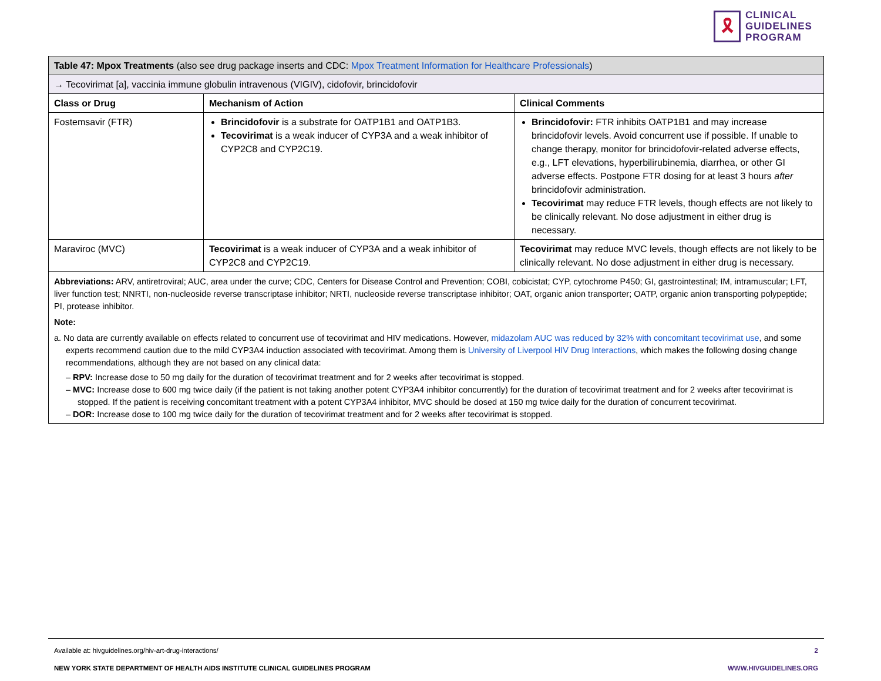🎗
CLINICAL
GUIDELINES
PROGRAM
| Table 47: Mpox Treatments (also see drug package inserts and CDC: Mpox Treatment Information for Healthcare Professionals ) | | |
| → Tecovirimat [a], vaccinia immune globulin intravenous (VIGIV), cidofovir, brincidofovir | | |
| Class or Drug | Mechanism of Action | Clinical Comments |
| Fostemsavir (FTR) | Brincidofovir is a substrate for OATP1B1 and OATP1B3. Tecovirimat is a weak inducer of CYP3A and a weak inhibitor of CYP2C8 and CYP2C19. | Brincidofovir: FTR inhibits OATP1B1 and may increase brincidofovir levels. Avoid concurrent use if possible. If unable to change therapy, monitor for brincidofovir-related adverse effects, e.g., LFT elevations, hyperbilirubinemia, diarrhea, or other GI adverse effects. Postpone FTR dosing for at least 3 hours after brincidofovir administration. Tecovirimat may reduce FTR levels, though effects are not likely to be clinically relevant. No dose adjustment in either drug is necessary. |
| Maraviroc (MVC) | Tecovirimat is a weak inducer of CYP3A and a weak inhibitor of CYP2C8 and CYP2C19. | Tecovirimat may reduce MVC levels, though effects are not likely to be clinically relevant. No dose adjustment in either drug is necessary. |
| Abbreviations: ARV, antiretroviral; AUC, area under the curve; CDC, Centers for Disease Control and Prevention; COBI, cobicistat; CYP, cytochrome P450; GI, gastrointestinal; IM, intramuscular; LFT, liver function test; NNRTI, non-nucleoside reverse transcriptase inhibitor; NRTI, nucleoside reverse transcriptase inhibitor; OAT, organic anion transporter; OATP, organic anion transporting polypeptide; PI, protease inhibitor. Note: a. No data are currently available on effects related to concurrent use of tecovirimat and HIV medications. However, midazolam AUC was reduced by 32% with concomitant tecovirimat use , and some experts recommend caution due to the mild CYP3A4 induction associated with tecovirimat. Among them is University of Liverpool HIV Drug Interactions , which makes the following dosing change recommendations, although they are not based on any clinical data: – RPV: Increase dose to 50 mg daily for the duration of tecovirimat treatment and for 2 weeks after tecovirimat is stopped. – MVC: Increase dose to 600 mg twice daily (if the patient is not taking another potent CYP3A4 inhibitor concurrently) for the duration of tecovirimat treatment and for 2 weeks after tecovirimat is stopped. If the patient is receiving concomitant treatment with a potent CYP3A4 inhibitor, MVC should be dosed at 150 mg twice daily for the duration of concurrent tecovirimat. – DOR: Increase dose to 100 mg twice daily for the duration of tecovirimat treatment and for 2 weeks after tecovirimat is stopped. | | |
Available at: hivguidelines.org/hiv-art-drug-interactions/ 2
NEW YORK STATE DEPARTMENT OF HEALTH AIDS INSTITUTE CLINICAL GUIDELINES PROGRAM WWW.HIVGUIDELINES.ORG